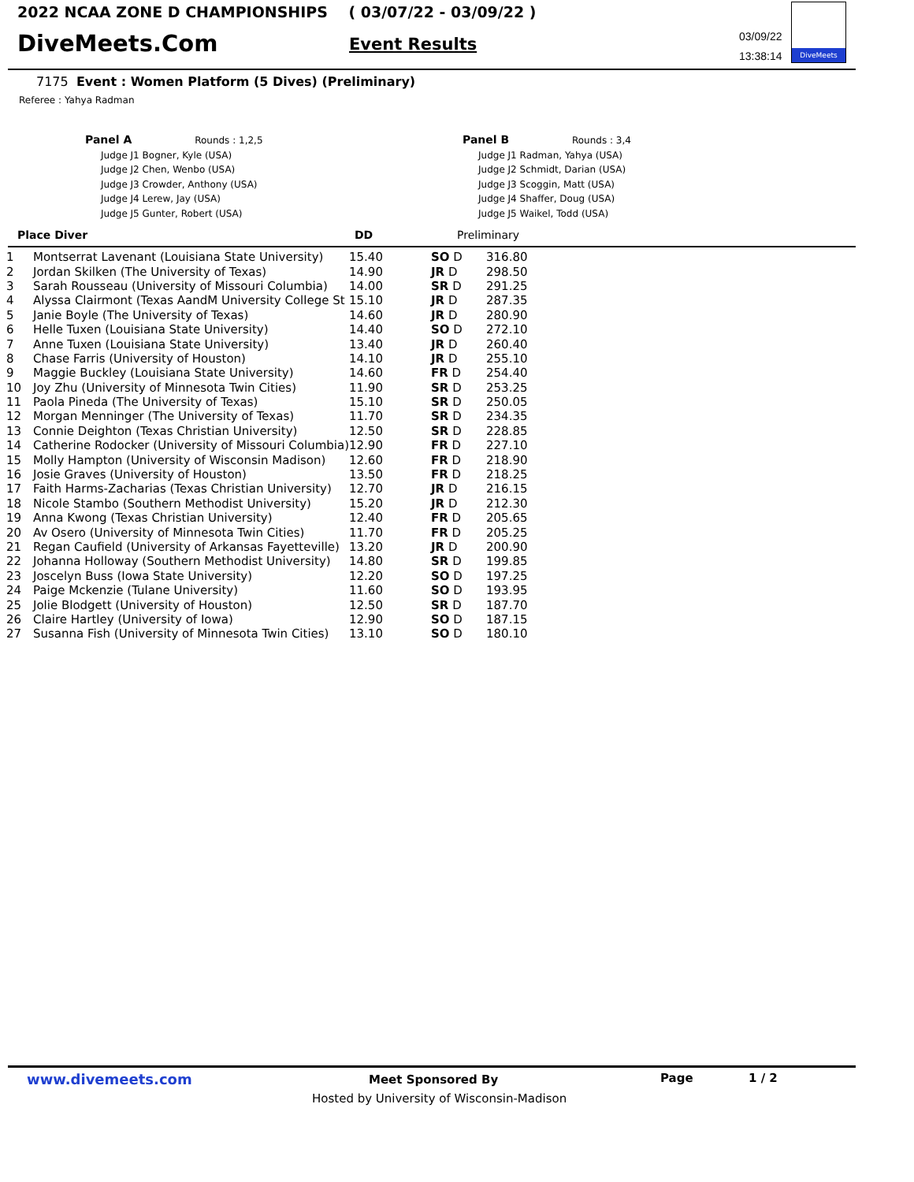2022 NCAA ZONE D CHAMPIONSHIPS ( 03/07/22 - 03/09/22 )
DiveMeets.Com Event Results
03/09/22
13:38:14
DiveMeets
7175 Event : Women Platform (5 Dives) (Preliminary)
Referee : Yahya Radman
Panel A Rounds : 1,2,5
Judge J1 Bogner, Kyle (USA)
Judge J2 Chen, Wenbo (USA)
Judge J3 Crowder, Anthony (USA)
Judge J4 Lerew, Jay (USA)
Judge J5 Gunter, Robert (USA)
Panel B Rounds : 3,4
Judge J1 Radman, Yahya (USA)
Judge J2 Schmidt, Darian (USA)
Judge J3 Scoggin, Matt (USA)
Judge J4 Shaffer, Doug (USA)
Judge J5 Waikel, Todd (USA)
Place Diver DD Preliminary
| 1 | Montserrat Lavenant (Louisiana State University) | 15.40 | SO D | 316.80 |
| 2 | Jordan Skilken (The University of Texas) | 14.90 | JR D | 298.50 |
| 3 | Sarah Rousseau (University of Missouri Columbia) | 14.00 | SR D | 291.25 |
| 4 | Alyssa Clairmont (Texas AandM University College St | 15.10 | JR D | 287.35 |
| 5 | Janie Boyle (The University of Texas) | 14.60 | JR D | 280.90 |
| 6 | Helle Tuxen (Louisiana State University) | 14.40 | SO D | 272.10 |
| 7 | Anne Tuxen (Louisiana State University) | 13.40 | JR D | 260.40 |
| 8 | Chase Farris (University of Houston) | 14.10 | JR D | 255.10 |
| 9 | Maggie Buckley (Louisiana State University) | 14.60 | FR D | 254.40 |
| 10 | Joy Zhu (University of Minnesota Twin Cities) | 11.90 | SR D | 253.25 |
| 11 | Paola Pineda (The University of Texas) | 15.10 | SR D | 250.05 |
| 12 | Morgan Menninger (The University of Texas) | 11.70 | SR D | 234.35 |
| 13 | Connie Deighton (Texas Christian University) | 12.50 | SR D | 228.85 |
| 14 | Catherine Rodocker (University of Missouri Columbia) | 12.90 | FR D | 227.10 |
| 15 | Molly Hampton (University of Wisconsin Madison) | 12.60 | FR D | 218.90 |
| 16 | Josie Graves (University of Houston) | 13.50 | FR D | 218.25 |
| 17 | Faith Harms-Zacharias (Texas Christian University) | 12.70 | JR D | 216.15 |
| 18 | Nicole Stambo (Southern Methodist University) | 15.20 | JR D | 212.30 |
| 19 | Anna Kwong (Texas Christian University) | 12.40 | FR D | 205.65 |
| 20 | Av Osero (University of Minnesota Twin Cities) | 11.70 | FR D | 205.25 |
| 21 | Regan Caufield (University of Arkansas Fayetteville) | 13.20 | JR D | 200.90 |
| 22 | Johanna Holloway (Southern Methodist University) | 14.80 | SR D | 199.85 |
| 23 | Joscelyn Buss (Iowa State University) | 12.20 | SO D | 197.25 |
| 24 | Paige Mckenzie (Tulane University) | 11.60 | SO D | 193.95 |
| 25 | Jolie Blodgett (University of Houston) | 12.50 | SR D | 187.70 |
| 26 | Claire Hartley (University of Iowa) | 12.90 | SO D | 187.15 |
| 27 | Susanna Fish (University of Minnesota Twin Cities) | 13.10 | SO D | 180.10 |
www.divemeets.com Meet Sponsored By Page 1 / 2
Hosted by University of Wisconsin-Madison